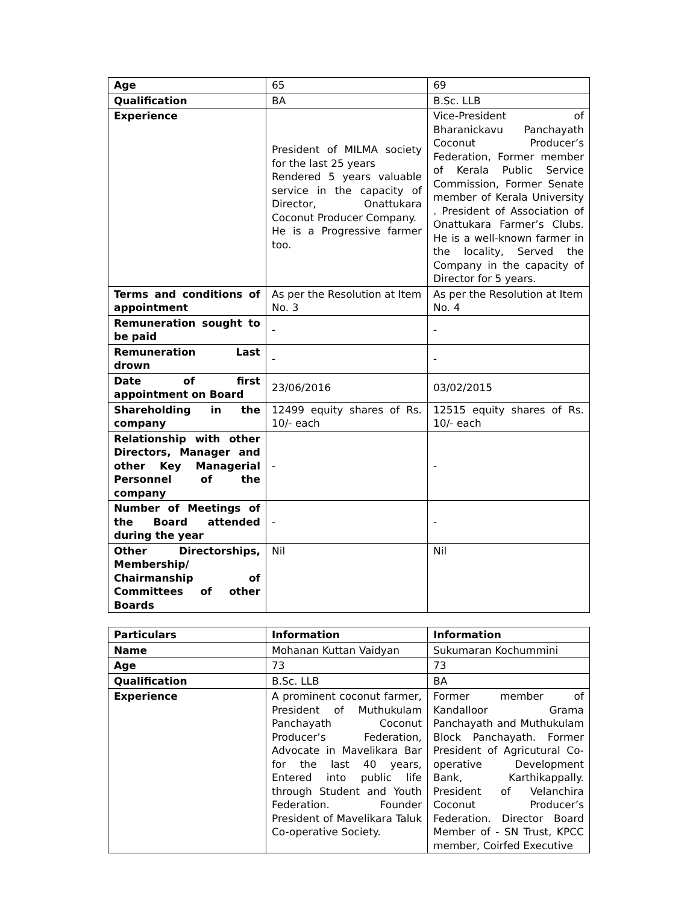| Age | 65 | 69 |
| Qualification | BA | B.Sc. LLB |
| Experience | President of MILMA society for the last 25 years Rendered 5 years valuable service in the capacity of Director, Onattukara Coconut Producer Company. He is a Progressive farmer too. | Vice-President of Bharanickavu Panchayath Coconut Producer’s Federation, Former member of Kerala Public Service Commission, Former Senate member of Kerala University . President of Association of Onattukara Farmer’s Clubs. He is a well-known farmer in the locality, Served the Company in the capacity of Director for 5 years. |
| Terms and conditions of appointment | As per the Resolution at Item No. 3 | As per the Resolution at Item No. 4 |
| Remuneration sought to be paid | - | - |
| Remuneration Last drown | - | - |
| Date of first appointment on Board | 23/06/2016 | 03/02/2015 |
| Shareholding in the company | 12499 equity shares of Rs. 10/- each | 12515 equity shares of Rs. 10/- each |
| Relationship with other Directors, Manager and other Key Managerial Personnel of the company | - | - |
| Number of Meetings of the Board attended during the year | - | - |
| Other Directorships, Membership/ Chairmanship of Committees of other Boards | Nil | Nil |
| Particulars | Information | Information |
| --- | --- | --- |
| Name | Mohanan Kuttan Vaidyan | Sukumaran Kochummini |
| Age | 73 | 73 |
| Qualification | B.Sc. LLB | BA |
| Experience | A prominent coconut farmer, President of Muthukulam Panchayath Coconut Producer’s Federation, Advocate in Mavelikara Bar for the last 40 years, Entered into public life through Student and Youth Federation. Founder President of Mavelikara Taluk Co-operative Society. | Former member of Kandalloor Grama Panchayath and Muthukulam Block Panchayath. Former President of Agricutural Co-operative Development Bank, Karthikappally. President of Velanchira Coconut Producer’s Federation. Director Board Member of - SN Trust, KPCC member, Coirfed Executive |